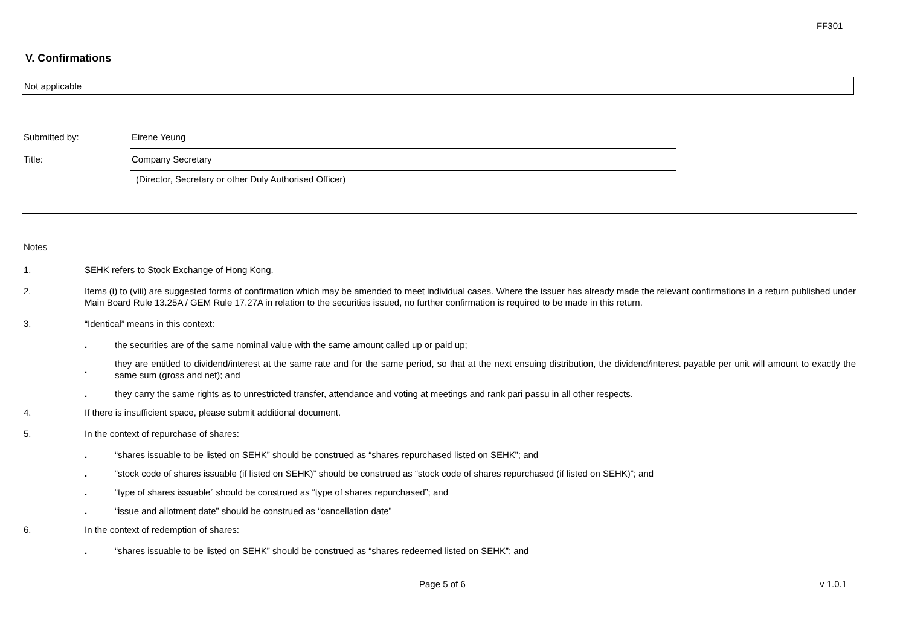FF301
V. Confirmations
Not applicable
Submitted by: Eirene Yeung
Title: Company Secretary
(Director, Secretary or other Duly Authorised Officer)
Notes
1. SEHK refers to Stock Exchange of Hong Kong.
2. Items (i) to (viii) are suggested forms of confirmation which may be amended to meet individual cases. Where the issuer has already made the relevant confirmations in a return published under Main Board Rule 13.25A / GEM Rule 17.27A in relation to the securities issued, no further confirmation is required to be made in this return.
3. “Identical” means in this context:
. the securities are of the same nominal value with the same amount called up or paid up;
. they are entitled to dividend/interest at the same rate and for the same period, so that at the next ensuing distribution, the dividend/interest payable per unit will amount to exactly the same sum (gross and net); and
. they carry the same rights as to unrestricted transfer, attendance and voting at meetings and rank pari passu in all other respects.
4. If there is insufficient space, please submit additional document.
5. In the context of repurchase of shares:
. “shares issuable to be listed on SEHK” should be construed as “shares repurchased listed on SEHK”; and
. “stock code of shares issuable (if listed on SEHK)” should be construed as “stock code of shares repurchased (if listed on SEHK)”; and
. “type of shares issuable” should be construed as “type of shares repurchased”; and
. “issue and allotment date” should be construed as “cancellation date”
6. In the context of redemption of shares:
. “shares issuable to be listed on SEHK” should be construed as “shares redeemed listed on SEHK”; and
Page 5 of 6 v 1.0.1